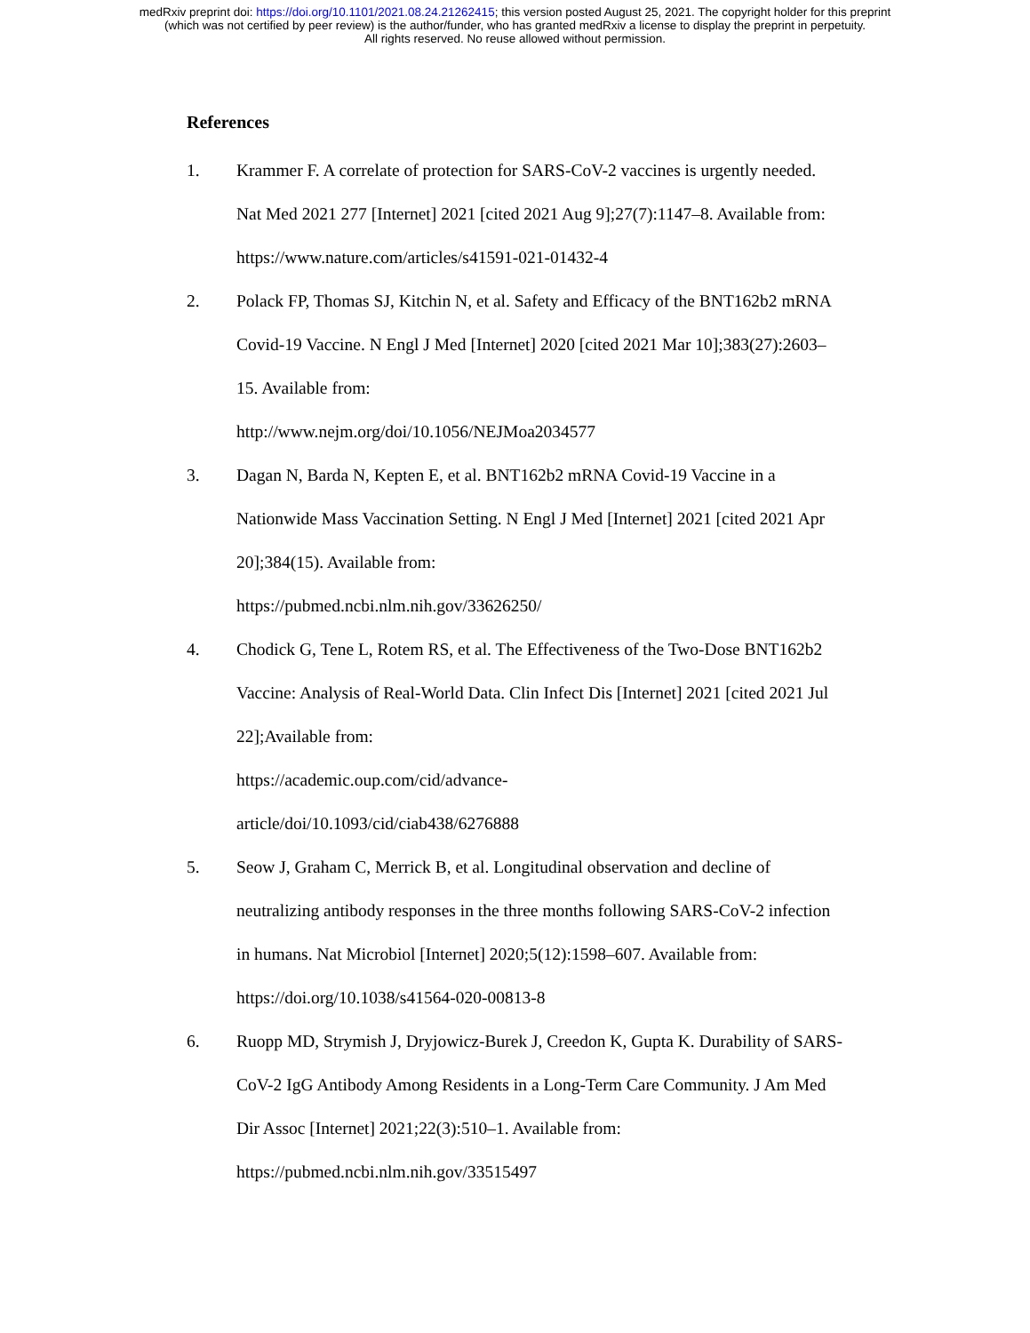medRxiv preprint doi: https://doi.org/10.1101/2021.08.24.21262415; this version posted August 25, 2021. The copyright holder for this preprint
(which was not certified by peer review) is the author/funder, who has granted medRxiv a license to display the preprint in perpetuity.
All rights reserved. No reuse allowed without permission.
References
1. Krammer F. A correlate of protection for SARS-CoV-2 vaccines is urgently needed. Nat Med 2021 277 [Internet] 2021 [cited 2021 Aug 9];27(7):1147–8. Available from: https://www.nature.com/articles/s41591-021-01432-4
2. Polack FP, Thomas SJ, Kitchin N, et al. Safety and Efficacy of the BNT162b2 mRNA Covid-19 Vaccine. N Engl J Med [Internet] 2020 [cited 2021 Mar 10];383(27):2603–15. Available from:
http://www.nejm.org/doi/10.1056/NEJMoa2034577
3. Dagan N, Barda N, Kepten E, et al. BNT162b2 mRNA Covid-19 Vaccine in a Nationwide Mass Vaccination Setting. N Engl J Med [Internet] 2021 [cited 2021 Apr 20];384(15). Available from:
https://pubmed.ncbi.nlm.nih.gov/33626250/
4. Chodick G, Tene L, Rotem RS, et al. The Effectiveness of the Two-Dose BNT162b2 Vaccine: Analysis of Real-World Data. Clin Infect Dis [Internet] 2021 [cited 2021 Jul 22];Available from:
https://academic.oup.com/cid/advance-
article/doi/10.1093/cid/ciab438/6276888
5. Seow J, Graham C, Merrick B, et al. Longitudinal observation and decline of neutralizing antibody responses in the three months following SARS-CoV-2 infection in humans. Nat Microbiol [Internet] 2020;5(12):1598–607. Available from: https://doi.org/10.1038/s41564-020-00813-8
6. Ruopp MD, Strymish J, Dryjowicz-Burek J, Creedon K, Gupta K. Durability of SARS-CoV-2 IgG Antibody Among Residents in a Long-Term Care Community. J Am Med Dir Assoc [Internet] 2021;22(3):510–1. Available from: https://pubmed.ncbi.nlm.nih.gov/33515497